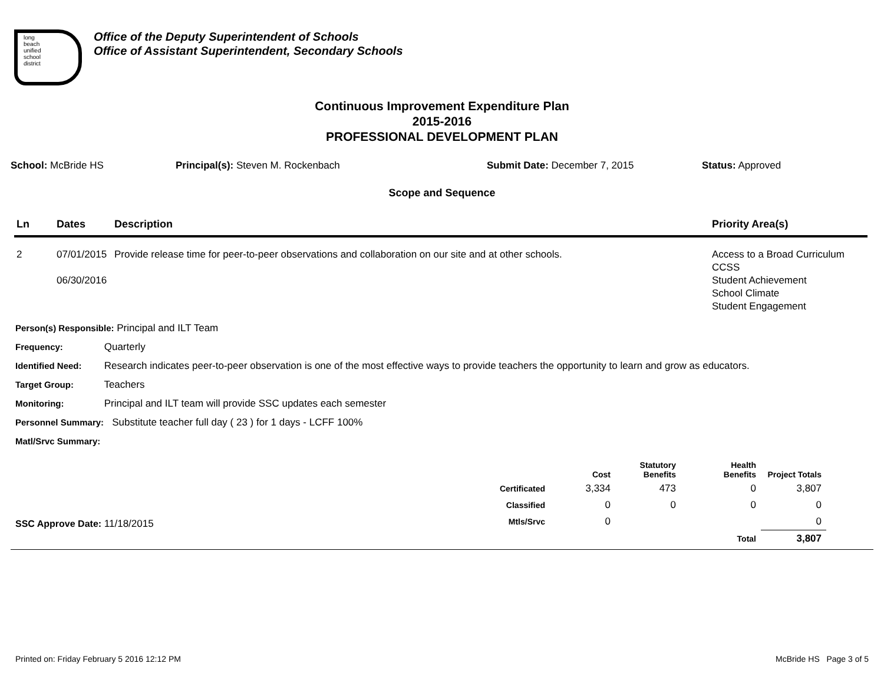long
beach
unified
school
district
Office of the Deputy Superintendent of Schools
Office of Assistant Superintendent, Secondary Schools
Continuous Improvement Expenditure Plan
2015-2016
PROFESSIONAL DEVELOPMENT PLAN
School: McBride HS Principal(s): Steven M. Rockenbach Submit Date: December 7, 2015 Status: Approved
Scope and Sequence
| Ln | Dates | Description | Priority Area(s) |
| --- | --- | --- | --- |
| 2 | 07/01/2015 06/30/2016 | Provide release time for peer-to-peer observations and collaboration on our site and at other schools. | Access to a Broad Curriculum CCSS Student Achievement School Climate Student Engagement |
Person(s) Responsible: Principal and ILT Team
Frequency: Quarterly
Identified Need: Research indicates peer-to-peer observation is one of the most effective ways to provide teachers the opportunity to learn and grow as educators.
Target Group: Teachers
Monitoring: Principal and ILT team will provide SSC updates each semester
Personnel Summary: Substitute teacher full day ( 23 ) for 1 days - LCFF 100%
Matl/Srvc Summary:
SSC Approve Date: 11/18/2015
| | Cost | Statutory Benefits | Health Benefits | Project Totals |
| --- | --- | --- | --- | --- |
| Certificated | 3,334 | 473 | 0 | 3,807 |
| Classified | 0 | 0 | 0 | 0 |
| Mtls/Srvc | 0 | | | 0 |
| | | | Total | 3,807 |
Printed on: Friday February 5 2016 12:12 PM McBride HS Page 3 of 5